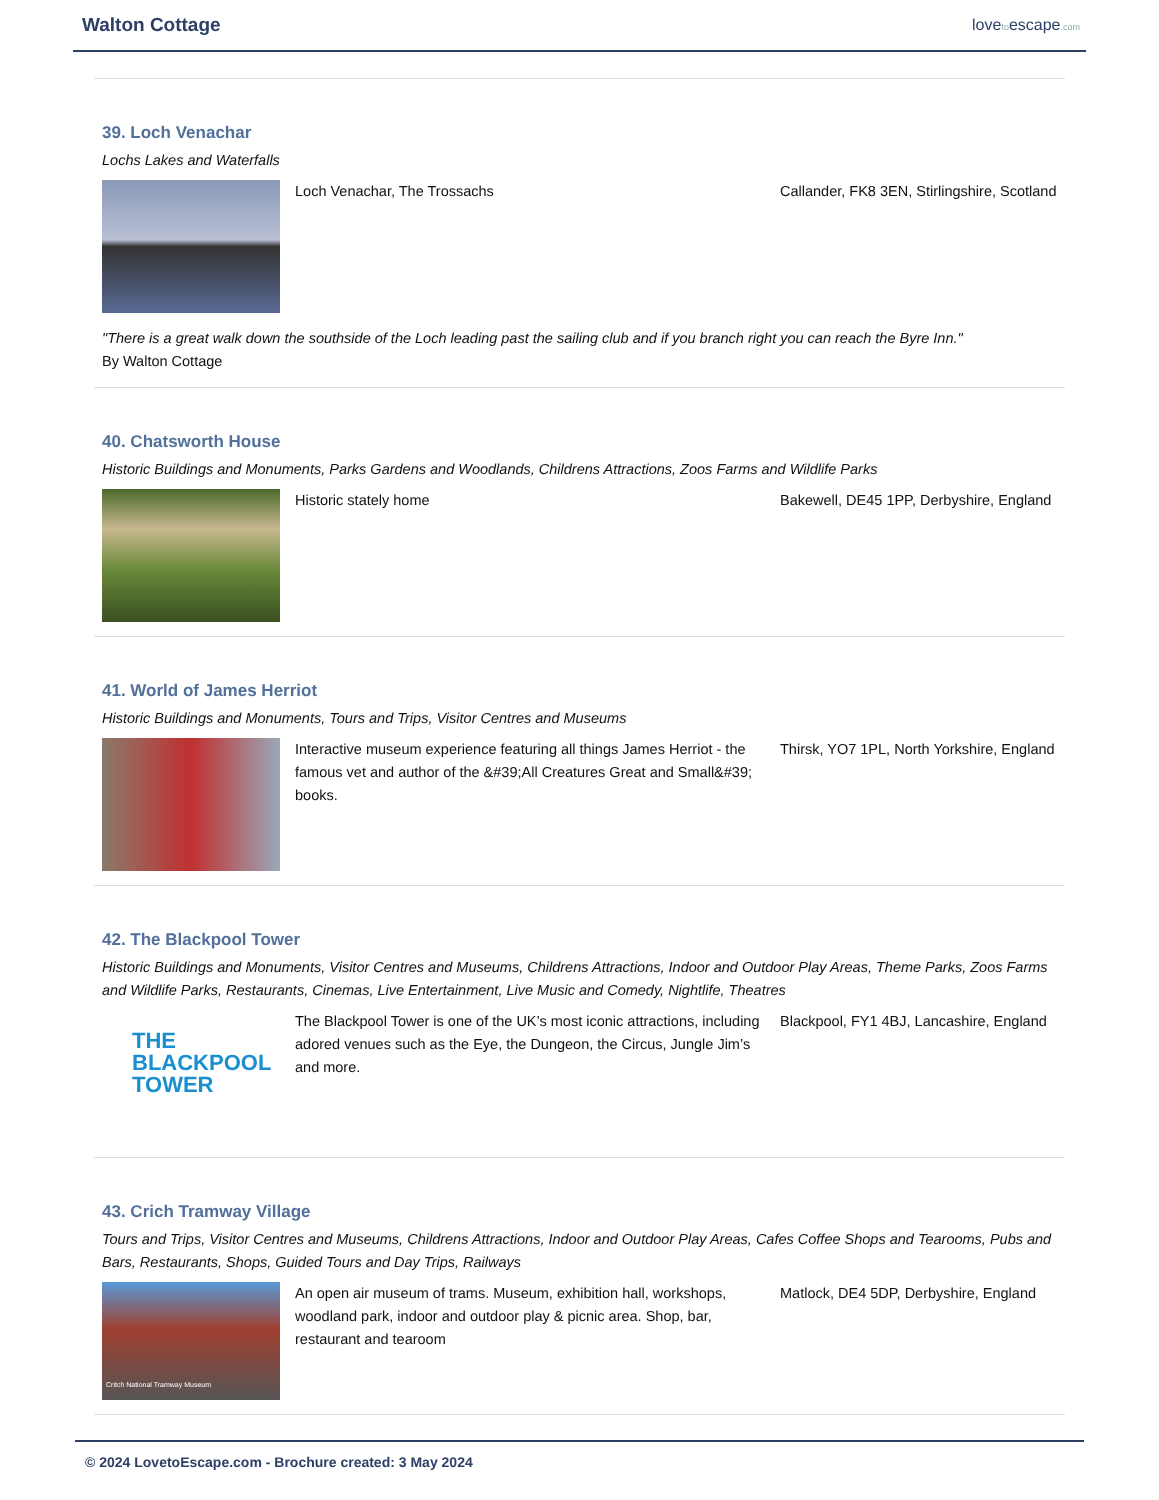Walton Cottage
lovetoescape.com
39. Loch Venachar
Lochs Lakes and Waterfalls
Loch Venachar, The Trossachs Callander, FK8 3EN, Stirlingshire, Scotland
"There is a great walk down the southside of the Loch leading past the sailing club and if you branch right you can reach the Byre Inn."
By Walton Cottage
40. Chatsworth House
Historic Buildings and Monuments, Parks Gardens and Woodlands, Childrens Attractions, Zoos Farms and Wildlife Parks
Historic stately home Bakewell, DE45 1PP, Derbyshire, England
41. World of James Herriot
Historic Buildings and Monuments, Tours and Trips, Visitor Centres and Museums
Interactive museum experience featuring all things James Herriot - the famous vet and author of the &#39;All Creatures Great and Small&#39; books.
Thirsk, YO7 1PL, North Yorkshire, England
42. The Blackpool Tower
Historic Buildings and Monuments, Visitor Centres and Museums, Childrens Attractions, Indoor and Outdoor Play Areas, Theme Parks, Zoos Farms and Wildlife Parks, Restaurants, Cinemas, Live Entertainment, Live Music and Comedy, Nightlife, Theatres
THE
BLACKPOOL
TOWER
The Blackpool Tower is one of the UK’s most iconic attractions, including adored venues such as the Eye, the Dungeon, the Circus, Jungle Jim’s and more.
Blackpool, FY1 4BJ, Lancashire, England
43. Crich Tramway Village
Tours and Trips, Visitor Centres and Museums, Childrens Attractions, Indoor and Outdoor Play Areas, Cafes Coffee Shops and Tearooms, Pubs and Bars, Restaurants, Shops, Guided Tours and Day Trips, Railways
Critch National Tramway Museum
An open air museum of trams. Museum, exhibition hall, workshops, woodland park, indoor and outdoor play & picnic area. Shop, bar, restaurant and tearoom
Matlock, DE4 5DP, Derbyshire, England
© 2024 LovetoEscape.com - Brochure created: 3 May 2024